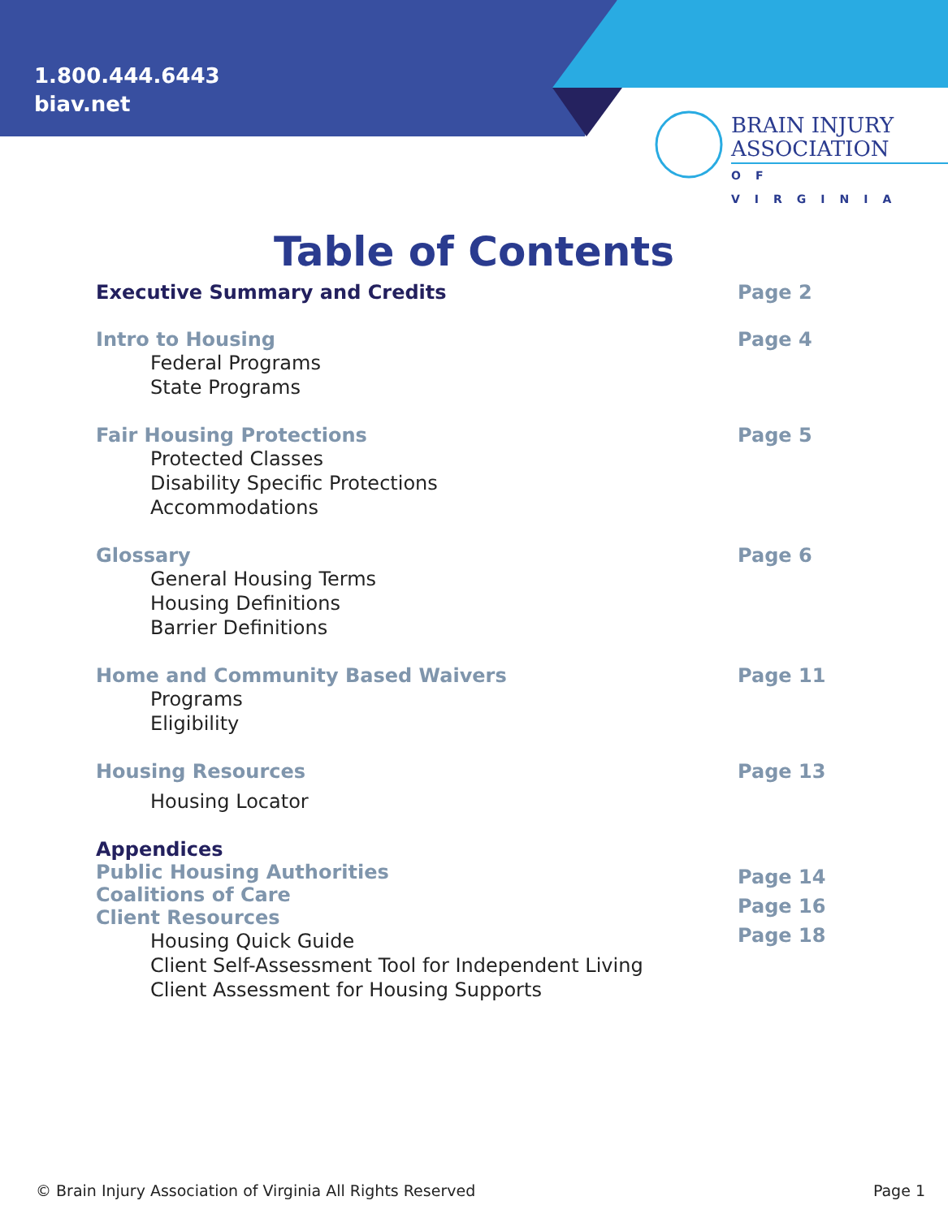1.800.444.6443
biav.net
BRAIN INJURY
ASSOCIATION
OF VIRGINIA
Table of Contents
Executive Summary and Credits Page 2
Intro to Housing
Federal Programs
State Programs
Page 4
Fair Housing Protections
Protected Classes
Disability Specific Protections
Accommodations
Page 5
Glossary
General Housing Terms
Housing Definitions
Barrier Definitions
Page 6
Home and Community Based Waivers
Programs
Eligibility
Page 11
Housing Resources
Housing Locator
Page 13
Appendices
Public Housing Authorities
Coalitions of Care
Client Resources
Housing Quick Guide
Client Self-Assessment Tool for Independent Living
Client Assessment for Housing Supports
Page 14
Page 16
Page 18
© Brain Injury Association of Virginia All Rights Reserved Page 1